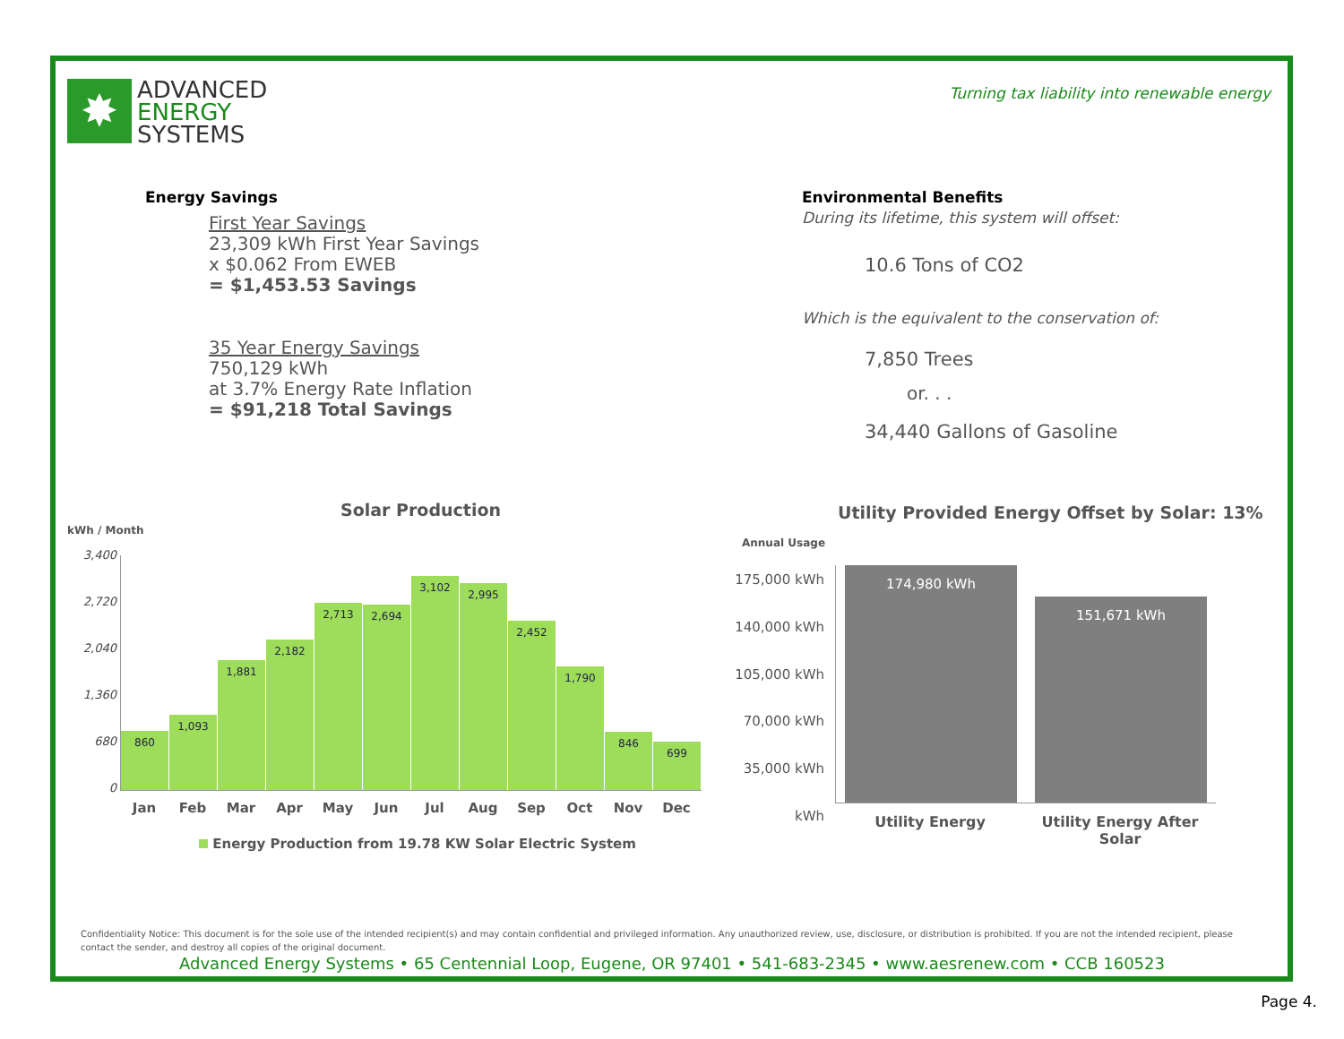✸
ADVANCED
ENERGY
SYSTEMS
Turning tax liability into renewable energy
Energy Savings
First Year Savings
23,309 kWh First Year Savings
x $0.062 From EWEB
= $1,453.53 Savings
35 Year Energy Savings
750,129 kWh
at 3.7% Energy Rate Inflation
= $91,218 Total Savings
Environmental Benefits
During its lifetime, this system will offset:
10.6 Tons of CO2
Which is the equivalent to the conservation of:
7,850 Trees
or. . .
34,440 Gallons of Gasoline
Solar Production
kWh / Month
3,400
2,720
2,040
1,360
680
0
860 1,093 1,881 2,182 2,713 2,694 3,102 2,995 2,452 1,790 846 699
Jan Feb Mar Apr May Jun Jul Aug Sep Oct Nov Dec
Energy Production from 19.78 KW Solar Electric System
Utility Provided Energy Offset by Solar: 13%
Annual Usage
175,000 kWh
140,000 kWh
105,000 kWh
70,000 kWh
35,000 kWh
kWh
174,980 kWh 151,671 kWh
Utility Energy Utility Energy After Solar
Confidentiality Notice: This document is for the sole use of the intended recipient(s) and may contain confidential and privileged information. Any unauthorized review, use, disclosure, or distribution is prohibited. If you are not the intended recipient, please contact the sender, and destroy all copies of the original document.
Advanced Energy Systems • 65 Centennial Loop, Eugene, OR 97401 • 541-683-2345 • www.aesrenew.com • CCB 160523
Page 4.